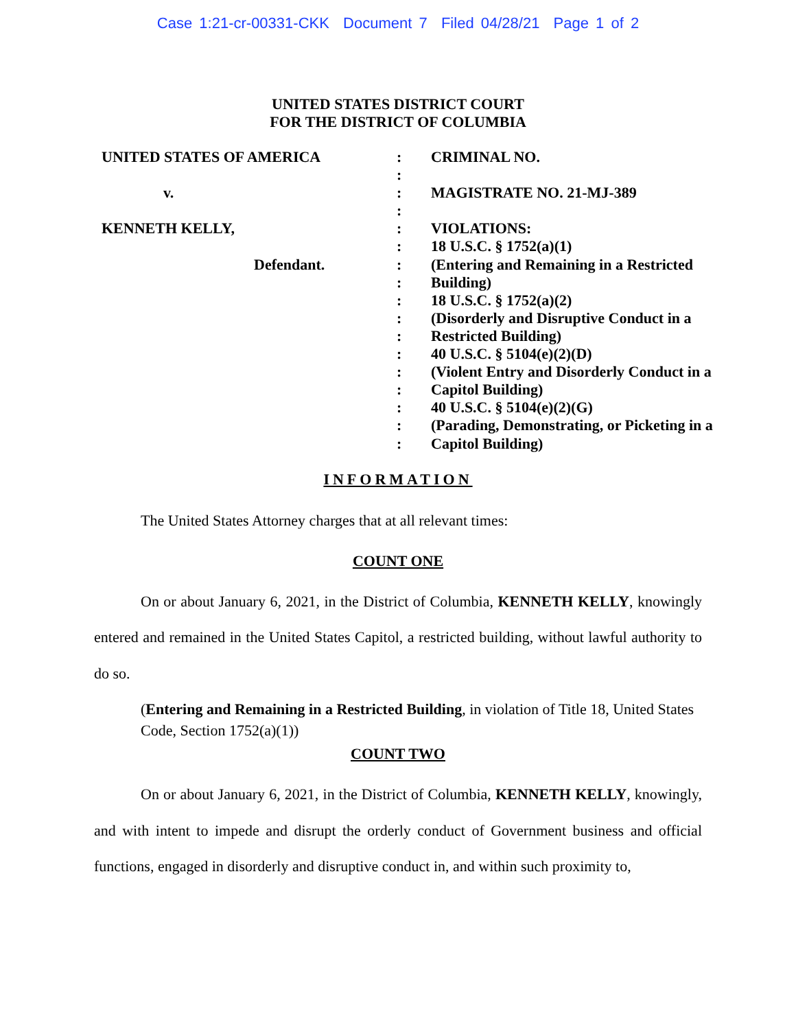Case 1:21-cr-00331-CKK Document 7 Filed 04/28/21 Page 1 of 2
UNITED STATES DISTRICT COURT
FOR THE DISTRICT OF COLUMBIA
UNITED STATES OF AMERICA
v.
KENNETH KELLY,
Defendant.
:
:
:
:
:
:
:
:
:
:
:
:
:
:
:
:
:
CRIMINAL NO.
MAGISTRATE NO. 21-MJ-389
VIOLATIONS:
18 U.S.C. § 1752(a)(1)
(Entering and Remaining in a Restricted Building)
18 U.S.C. § 1752(a)(2)
(Disorderly and Disruptive Conduct in a Restricted Building)
40 U.S.C. § 5104(e)(2)(D)
(Violent Entry and Disorderly Conduct in a Capitol Building)
40 U.S.C. § 5104(e)(2)(G)
(Parading, Demonstrating, or Picketing in a Capitol Building)
INFORMATION
The United States Attorney charges that at all relevant times:
COUNT ONE
On or about January 6, 2021, in the District of Columbia, KENNETH KELLY, knowingly entered and remained in the United States Capitol, a restricted building, without lawful authority to do so.
(Entering and Remaining in a Restricted Building, in violation of Title 18, United States Code, Section 1752(a)(1))
COUNT TWO
On or about January 6, 2021, in the District of Columbia, KENNETH KELLY, knowingly, and with intent to impede and disrupt the orderly conduct of Government business and official functions, engaged in disorderly and disruptive conduct in, and within such proximity to,